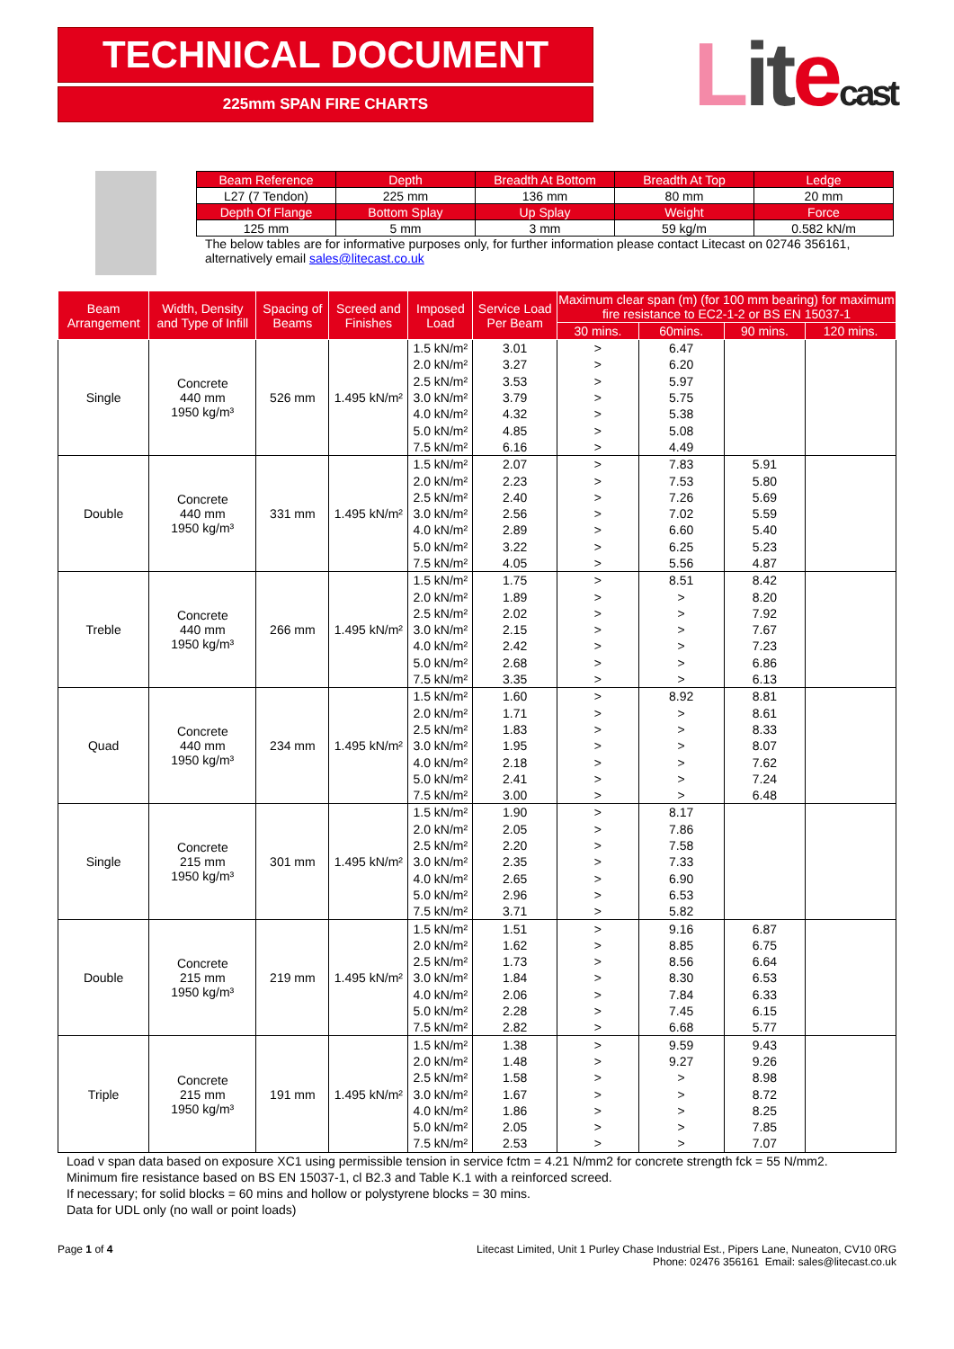TECHNICAL DOCUMENT
225mm SPAN FIRE CHARTS
Lit ecast
| Beam Reference | Depth | Breadth At Bottom | Breadth At Top | Ledge |
| L27 (7 Tendon) | 225 mm | 136 mm | 80 mm | 20 mm |
| Depth Of Flange | Bottom Splay | Up Splay | Weight | Force |
| 125 mm | 5 mm | 3 mm | 59 kg/m | 0.582 kN/m |
The below tables are for informative purposes only, for further information please contact Litecast on 02746 356161, alternatively email sales@litecast.co.uk
| Beam Arrangement | Width, Density and Type of Infill | Spacing of Beams | Screed and Finishes | Imposed Load | Service Load Per Beam | Maximum clear span (m) (for 100 mm bearing) for maximum fire resistance to EC2-1-2 or BS EN 15037-1 | | | |
| --- | --- | --- | --- | --- | --- | --- | --- | --- | --- |
| | | | | | | 30 mins. | 60mins. | 90 mins. | 120 mins. |
| Single | Concrete 440 mm 1950 kg/m³ | 526 mm | 1.495 kN/m² | 1.5 kN/m² | 3.01 | > | 6.47 | | |
| | | | | 2.0 kN/m² | 3.27 | > | 6.20 | | |
| | | | | 2.5 kN/m² | 3.53 | > | 5.97 | | |
| | | | | 3.0 kN/m² | 3.79 | > | 5.75 | | |
| | | | | 4.0 kN/m² | 4.32 | > | 5.38 | | |
| | | | | 5.0 kN/m² | 4.85 | > | 5.08 | | |
| | | | | 7.5 kN/m² | 6.16 | > | 4.49 | | |
| Double | Concrete 440 mm 1950 kg/m³ | 331 mm | 1.495 kN/m² | 1.5 kN/m² | 2.07 | > | 7.83 | 5.91 | |
| | | | | 2.0 kN/m² | 2.23 | > | 7.53 | 5.80 | |
| | | | | 2.5 kN/m² | 2.40 | > | 7.26 | 5.69 | |
| | | | | 3.0 kN/m² | 2.56 | > | 7.02 | 5.59 | |
| | | | | 4.0 kN/m² | 2.89 | > | 6.60 | 5.40 | |
| | | | | 5.0 kN/m² | 3.22 | > | 6.25 | 5.23 | |
| | | | | 7.5 kN/m² | 4.05 | > | 5.56 | 4.87 | |
| Treble | Concrete 440 mm 1950 kg/m³ | 266 mm | 1.495 kN/m² | 1.5 kN/m² | 1.75 | > | 8.51 | 8.42 | |
| | | | | 2.0 kN/m² | 1.89 | > | > | 8.20 | |
| | | | | 2.5 kN/m² | 2.02 | > | > | 7.92 | |
| | | | | 3.0 kN/m² | 2.15 | > | > | 7.67 | |
| | | | | 4.0 kN/m² | 2.42 | > | > | 7.23 | |
| | | | | 5.0 kN/m² | 2.68 | > | > | 6.86 | |
| | | | | 7.5 kN/m² | 3.35 | > | > | 6.13 | |
| Quad | Concrete 440 mm 1950 kg/m³ | 234 mm | 1.495 kN/m² | 1.5 kN/m² | 1.60 | > | 8.92 | 8.81 | |
| | | | | 2.0 kN/m² | 1.71 | > | > | 8.61 | |
| | | | | 2.5 kN/m² | 1.83 | > | > | 8.33 | |
| | | | | 3.0 kN/m² | 1.95 | > | > | 8.07 | |
| | | | | 4.0 kN/m² | 2.18 | > | > | 7.62 | |
| | | | | 5.0 kN/m² | 2.41 | > | > | 7.24 | |
| | | | | 7.5 kN/m² | 3.00 | > | > | 6.48 | |
| Single | Concrete 215 mm 1950 kg/m³ | 301 mm | 1.495 kN/m² | 1.5 kN/m² | 1.90 | > | 8.17 | | |
| | | | | 2.0 kN/m² | 2.05 | > | 7.86 | | |
| | | | | 2.5 kN/m² | 2.20 | > | 7.58 | | |
| | | | | 3.0 kN/m² | 2.35 | > | 7.33 | | |
| | | | | 4.0 kN/m² | 2.65 | > | 6.90 | | |
| | | | | 5.0 kN/m² | 2.96 | > | 6.53 | | |
| | | | | 7.5 kN/m² | 3.71 | > | 5.82 | | |
| Double | Concrete 215 mm 1950 kg/m³ | 219 mm | 1.495 kN/m² | 1.5 kN/m² | 1.51 | > | 9.16 | 6.87 | |
| | | | | 2.0 kN/m² | 1.62 | > | 8.85 | 6.75 | |
| | | | | 2.5 kN/m² | 1.73 | > | 8.56 | 6.64 | |
| | | | | 3.0 kN/m² | 1.84 | > | 8.30 | 6.53 | |
| | | | | 4.0 kN/m² | 2.06 | > | 7.84 | 6.33 | |
| | | | | 5.0 kN/m² | 2.28 | > | 7.45 | 6.15 | |
| | | | | 7.5 kN/m² | 2.82 | > | 6.68 | 5.77 | |
| Triple | Concrete 215 mm 1950 kg/m³ | 191 mm | 1.495 kN/m² | 1.5 kN/m² | 1.38 | > | 9.59 | 9.43 | |
| | | | | 2.0 kN/m² | 1.48 | > | 9.27 | 9.26 | |
| | | | | 2.5 kN/m² | 1.58 | > | > | 8.98 | |
| | | | | 3.0 kN/m² | 1.67 | > | > | 8.72 | |
| | | | | 4.0 kN/m² | 1.86 | > | > | 8.25 | |
| | | | | 5.0 kN/m² | 2.05 | > | > | 7.85 | |
| | | | | 7.5 kN/m² | 2.53 | > | > | 7.07 | |
Load v span data based on exposure XC1 using permissible tension in service fctm = 4.21 N/mm2 for concrete strength fck = 55 N/mm2.
Minimum fire resistance based on BS EN 15037-1, cl B2.3 and Table K.1 with a reinforced screed.
If necessary; for solid blocks = 60 mins and hollow or polystyrene blocks = 30 mins.
Data for UDL only (no wall or point loads)
Page 1 of 4 Litecast Limited, Unit 1 Purley Chase Industrial Est., Pipers Lane, Nuneaton, CV10 0RG
Phone: 02476 356161 Email: sales@litecast.co.uk